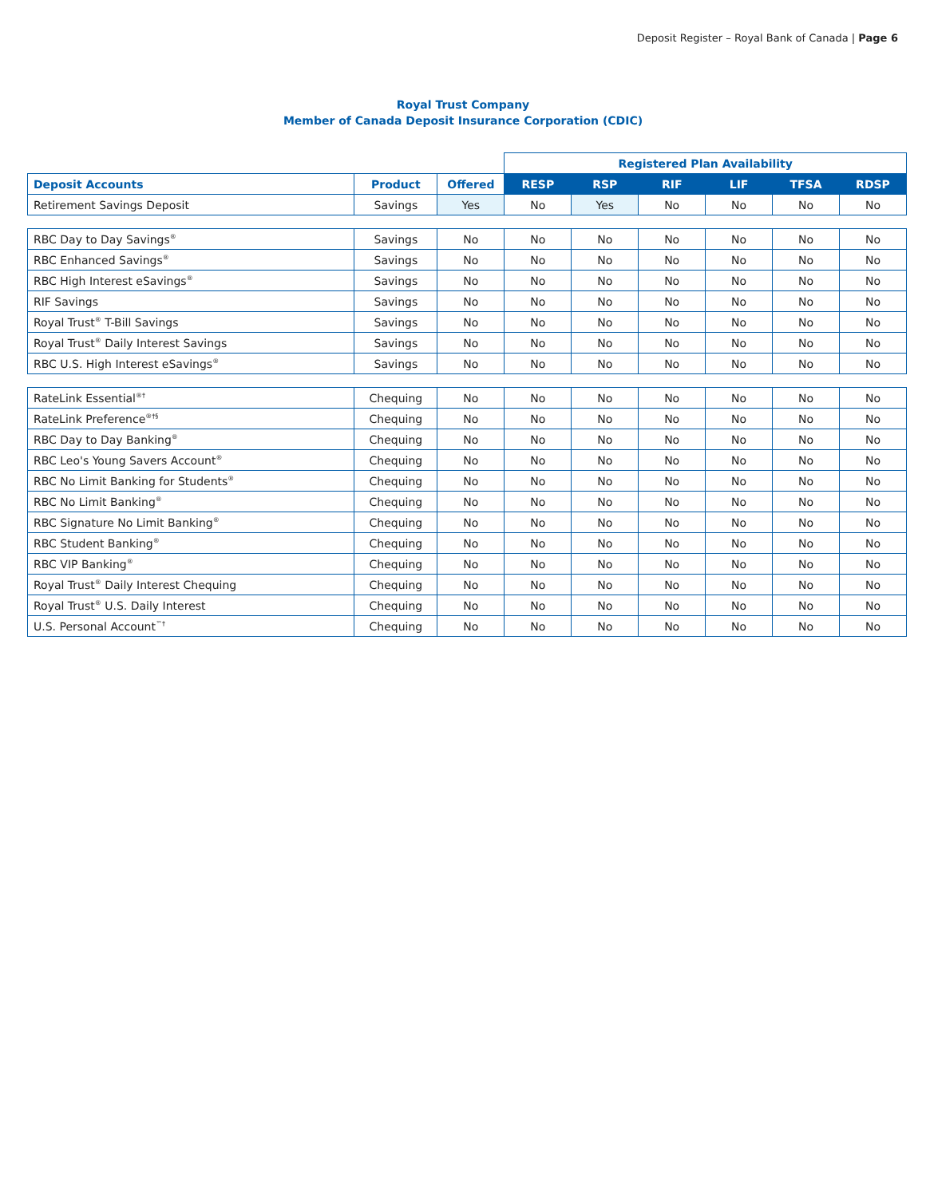Deposit Register – Royal Bank of Canada | Page 6
Royal Trust Company
Member of Canada Deposit Insurance Corporation (CDIC)
| | | | Registered Plan Availability | | | | | |
| --- | --- | --- | --- | --- | --- | --- | --- | --- |
| Deposit Accounts | Product | Offered | RESP | RSP | RIF | LIF | TFSA | RDSP |
| Retirement Savings Deposit | Savings | Yes | No | Yes | No | No | No | No |
| RBC Day to Day Savings<sup>®</sup> | Savings | No | No | No | No | No | No | No |
| RBC Enhanced Savings<sup>®</sup> | Savings | No | No | No | No | No | No | No |
| RBC High Interest eSavings<sup>®</sup> | Savings | No | No | No | No | No | No | No |
| RIF Savings | Savings | No | No | No | No | No | No | No |
| Royal Trust<sup>®</sup> T-Bill Savings | Savings | No | No | No | No | No | No | No |
| Royal Trust<sup>®</sup> Daily Interest Savings | Savings | No | No | No | No | No | No | No |
| RBC U.S. High Interest eSavings<sup>®</sup> | Savings | No | No | No | No | No | No | No |
| RateLink Essential<sup>®†</sup> | Chequing | No | No | No | No | No | No | No |
| RateLink Preference<sup>®†§</sup> | Chequing | No | No | No | No | No | No | No |
| RBC Day to Day Banking<sup>®</sup> | Chequing | No | No | No | No | No | No | No |
| RBC Leo's Young Savers Account<sup>®</sup> | Chequing | No | No | No | No | No | No | No |
| RBC No Limit Banking for Students<sup>®</sup> | Chequing | No | No | No | No | No | No | No |
| RBC No Limit Banking<sup>®</sup> | Chequing | No | No | No | No | No | No | No |
| RBC Signature No Limit Banking<sup>®</sup> | Chequing | No | No | No | No | No | No | No |
| RBC Student Banking<sup>®</sup> | Chequing | No | No | No | No | No | No | No |
| RBC VIP Banking<sup>®</sup> | Chequing | No | No | No | No | No | No | No |
| Royal Trust<sup>®</sup> Daily Interest Chequing | Chequing | No | No | No | No | No | No | No |
| Royal Trust<sup>®</sup> U.S. Daily Interest | Chequing | No | No | No | No | No | No | No |
| U.S. Personal Account<sup>™†</sup> | Chequing | No | No | No | No | No | No | No |